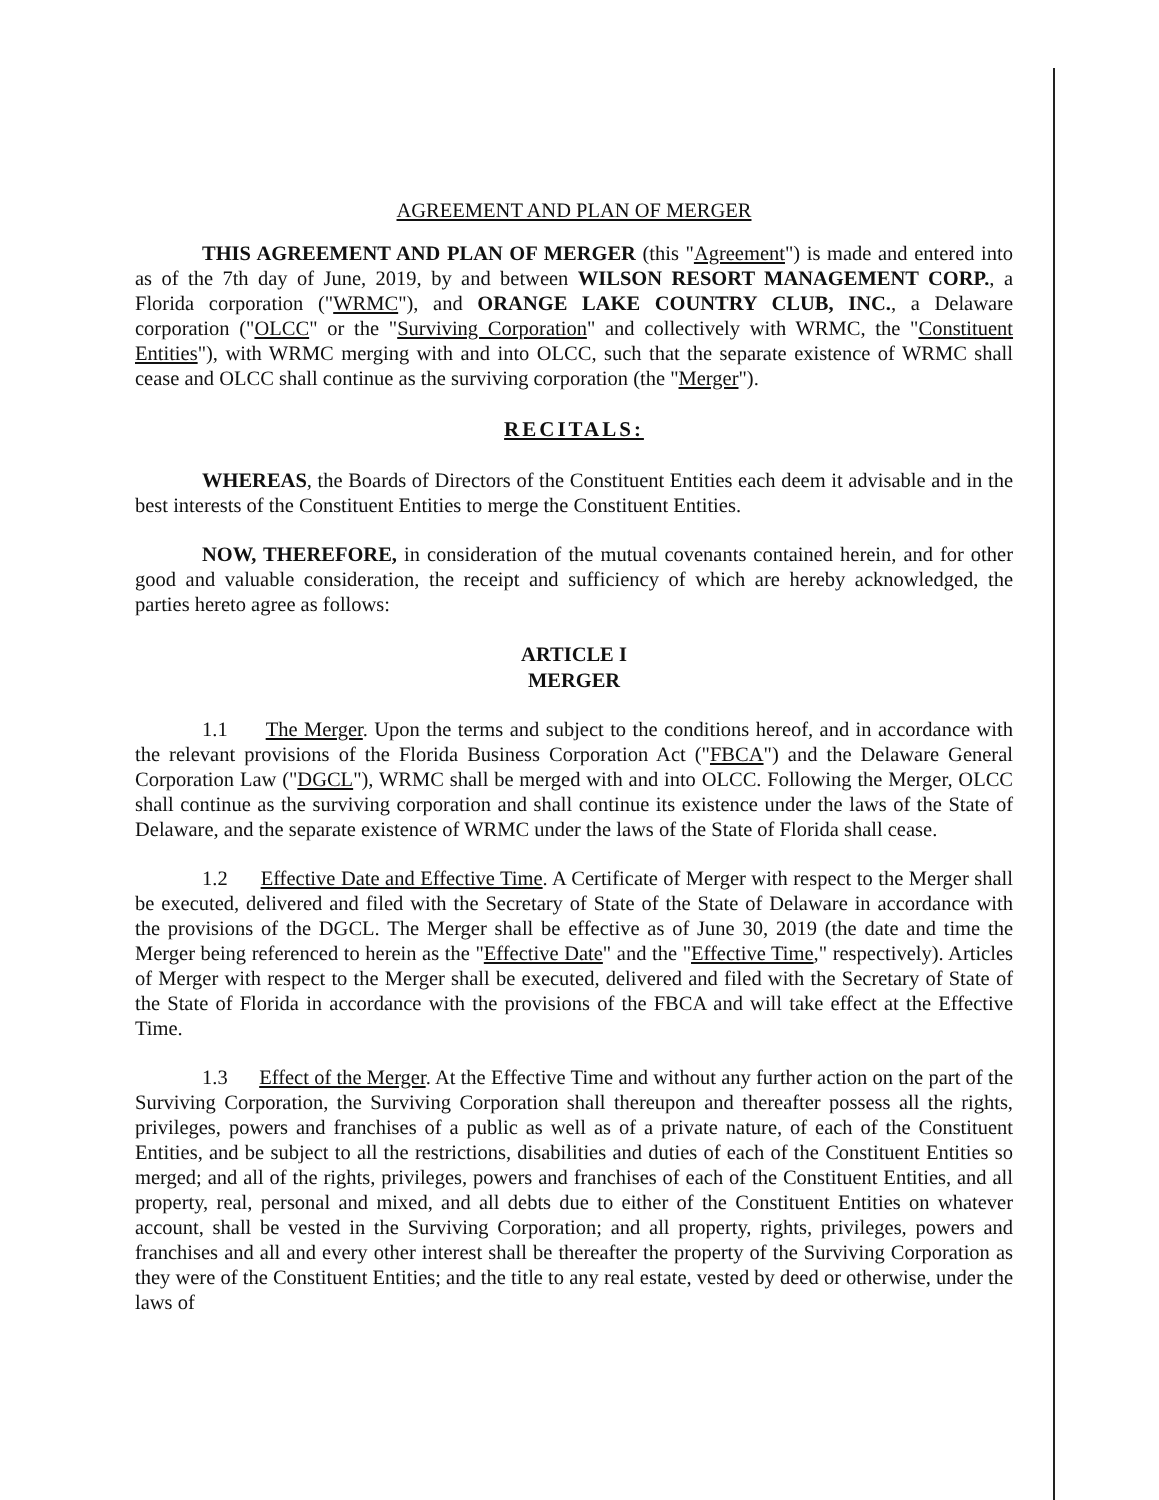AGREEMENT AND PLAN OF MERGER
THIS AGREEMENT AND PLAN OF MERGER (this "Agreement") is made and entered into as of the 7th day of June, 2019, by and between WILSON RESORT MANAGEMENT CORP., a Florida corporation ("WRMC"), and ORANGE LAKE COUNTRY CLUB, INC., a Delaware corporation ("OLCC" or the "Surviving Corporation" and collectively with WRMC, the "Constituent Entities"), with WRMC merging with and into OLCC, such that the separate existence of WRMC shall cease and OLCC shall continue as the surviving corporation (the "Merger").
RECITALS:
WHEREAS, the Boards of Directors of the Constituent Entities each deem it advisable and in the best interests of the Constituent Entities to merge the Constituent Entities.
NOW, THEREFORE, in consideration of the mutual covenants contained herein, and for other good and valuable consideration, the receipt and sufficiency of which are hereby acknowledged, the parties hereto agree as follows:
ARTICLE I
MERGER
1.1 The Merger. Upon the terms and subject to the conditions hereof, and in accordance with the relevant provisions of the Florida Business Corporation Act ("FBCA") and the Delaware General Corporation Law ("DGCL"), WRMC shall be merged with and into OLCC. Following the Merger, OLCC shall continue as the surviving corporation and shall continue its existence under the laws of the State of Delaware, and the separate existence of WRMC under the laws of the State of Florida shall cease.
1.2 Effective Date and Effective Time. A Certificate of Merger with respect to the Merger shall be executed, delivered and filed with the Secretary of State of the State of Delaware in accordance with the provisions of the DGCL. The Merger shall be effective as of June 30, 2019 (the date and time the Merger being referenced to herein as the "Effective Date" and the "Effective Time," respectively). Articles of Merger with respect to the Merger shall be executed, delivered and filed with the Secretary of State of the State of Florida in accordance with the provisions of the FBCA and will take effect at the Effective Time.
1.3 Effect of the Merger. At the Effective Time and without any further action on the part of the Surviving Corporation, the Surviving Corporation shall thereupon and thereafter possess all the rights, privileges, powers and franchises of a public as well as of a private nature, of each of the Constituent Entities, and be subject to all the restrictions, disabilities and duties of each of the Constituent Entities so merged; and all of the rights, privileges, powers and franchises of each of the Constituent Entities, and all property, real, personal and mixed, and all debts due to either of the Constituent Entities on whatever account, shall be vested in the Surviving Corporation; and all property, rights, privileges, powers and franchises and all and every other interest shall be thereafter the property of the Surviving Corporation as they were of the Constituent Entities; and the title to any real estate, vested by deed or otherwise, under the laws of